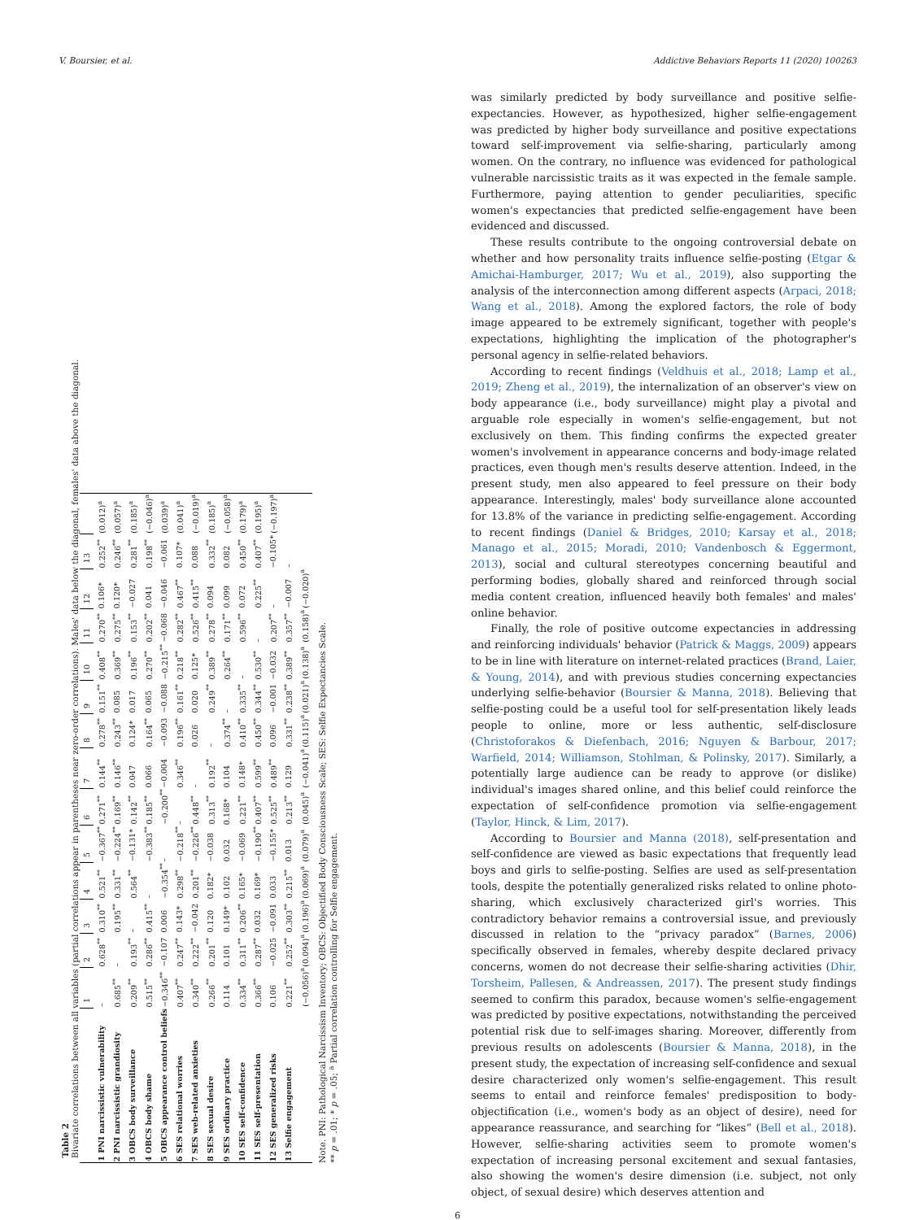V. Boursier, et al. Addictive Behaviors Reports 11 (2020) 100263
Table 2
Bivariate correlations between all variables (partial correlations appear in parentheses near zero-order correlations). Males' data below the diagonal, females' data above the diagonal.
| | 1 | 2 | 3 | 4 | 5 | 6 | 7 | 8 | 9 | 10 | 11 | 12 | 13 | |
| --- | --- | --- | --- | --- | --- | --- | --- | --- | --- | --- | --- | --- | --- | --- |
| 1 PNI narcissistic vulnerability | – | 0.628<sup>**</sup> | 0.310<sup>**</sup> | 0.521<sup>**</sup> | −0.367<sup>**</sup> | 0.271<sup>**</sup> | 0.144<sup>**</sup> | 0.278<sup>**</sup> | 0.151<sup>**</sup> | 0.408<sup>**</sup> | 0.270<sup>**</sup> | 0.106* | 0.252<sup>**</sup> | (0.012)<sup>a</sup> |
| 2 PNI narcissistic grandiosity | 0.685<sup>**</sup> | – | 0.195<sup>**</sup> | 0.331<sup>**</sup> | −0.224<sup>**</sup> | 0.169<sup>**</sup> | 0.146<sup>**</sup> | 0.243<sup>**</sup> | 0.085 | 0.369<sup>**</sup> | 0.275<sup>**</sup> | 0.120* | 0.246<sup>**</sup> | (0.057)<sup>a</sup> |
| 3 OBCS body surveillance | 0.209<sup>**</sup> | 0.193<sup>**</sup> | – | 0.564<sup>**</sup> | −0.131* | 0.142<sup>**</sup> | 0.047 | 0.124* | 0.017 | 0.196<sup>**</sup> | 0.153<sup>**</sup> | −0.027 | 0.281<sup>**</sup> | (0.185)<sup>a</sup> |
| 4 OBCS body shame | 0.515<sup>**</sup> | 0.286<sup>**</sup> | 0.415<sup>**</sup> | – | −0.383<sup>**</sup> | 0.185<sup>**</sup> | 0.066 | 0.164<sup>**</sup> | 0.065 | 0.270<sup>**</sup> | 0.202<sup>**</sup> | 0.041 | 0.198<sup>**</sup> | (−0.046)<sup>a</sup> |
| 5 OBCS appearance control beliefs | −0.346<sup>**</sup> | −0.107 | 0.006 | −0.354<sup>**</sup> | – | −0.200<sup>**</sup> | −0.004 | −0.093 | −0.088 | −0.215<sup>**</sup> | −0.068 | −0.046 | −0.061 | (0.039)<sup>a</sup> |
| 6 SES relational worries | 0.407<sup>**</sup> | 0.247<sup>**</sup> | 0.143* | 0.298<sup>**</sup> | −0.218<sup>**</sup> | – | 0.346<sup>**</sup> | 0.196<sup>**</sup> | 0.161<sup>**</sup> | 0.218<sup>**</sup> | 0.282<sup>**</sup> | 0.467<sup>**</sup> | 0.107* | (0.041)<sup>a</sup> |
| 7 SES web-related anxieties | 0.340<sup>**</sup> | 0.222<sup>**</sup> | −0.042 | 0.201<sup>**</sup> | −0.226<sup>**</sup> | 0.448<sup>**</sup> | – | 0.026 | 0.020 | 0.125* | 0.526<sup>**</sup> | 0.415<sup>**</sup> | 0.088 | (−0.019)<sup>a</sup> |
| 8 SES sexual desire | 0.266<sup>**</sup> | 0.201<sup>**</sup> | 0.120 | 0.182* | −0.038 | 0.313<sup>**</sup> | 0.192<sup>**</sup> | – | 0.249<sup>**</sup> | 0.389<sup>**</sup> | 0.278<sup>**</sup> | 0.094 | 0.332<sup>**</sup> | (0.185)<sup>a</sup> |
| 9 SES ordinary practice | 0.114 | 0.101 | 0.149* | 0.102 | 0.032 | 0.168* | 0.104 | 0.374<sup>**</sup> | – | 0.264<sup>**</sup> | 0.171<sup>**</sup> | 0.099 | 0.082 | (−0.058)<sup>a</sup> |
| 10 SES self-confidence | 0.334<sup>**</sup> | 0.311<sup>**</sup> | 0.206<sup>**</sup> | 0.165* | −0.069 | 0.221<sup>**</sup> | 0.148* | 0.410<sup>**</sup> | 0.335<sup>**</sup> | – | 0.596<sup>**</sup> | 0.072 | 0.450<sup>**</sup> | (0.179)<sup>a</sup> |
| 11 SES self-presentation | 0.366<sup>**</sup> | 0.287<sup>**</sup> | 0.032 | 0.169* | −0.190<sup>**</sup> | 0.407<sup>**</sup> | 0.599<sup>**</sup> | 0.450<sup>**</sup> | 0.344<sup>**</sup> | 0.530<sup>**</sup> | – | 0.225<sup>**</sup> | 0.407<sup>**</sup> | (0.195)<sup>a</sup> |
| 12 SES generalized risks | 0.106 | −0.025 | −0.091 | 0.033 | −0.155* | 0.525<sup>**</sup> | 0.489<sup>**</sup> | 0.096 | −0.001 | −0.032 | 0.207<sup>**</sup> | – | −0.105* | (−0.197)<sup>a</sup> |
| 13 Selfie engagement | 0.221<sup>**</sup> | 0.252<sup>**</sup> | 0.303<sup>**</sup> | 0.215<sup>**</sup> | 0.013 | 0.213<sup>**</sup> | 0.129 | 0.331<sup>**</sup> | 0.238<sup>**</sup> | 0.389<sup>**</sup> | 0.357<sup>**</sup> | −0.007 | – | |
| | (−0.056)<sup>a</sup> | (0.094)<sup>a</sup> | (0.196)<sup>a</sup> | (0.069)<sup>a</sup> | (0.079)<sup>a</sup> | (0.045)<sup>a</sup> | (−0.041)<sup>a</sup> | (0.115)<sup>a</sup> | (0.021)<sup>a</sup> | (0.138)<sup>a</sup> | (0.158)<sup>a</sup> | (−0.020)<sup>a</sup> | | |
Note. PNI: Pathological Narcissism Inventory; OBCS: Objectified Body Consciousness Scale; SES: Selfie Expectancies Scale.
** p = .01; * p = .05; <sup>a</sup> Partial correlation controlling for Selfie engagement.
was similarly predicted by body surveillance and positive selfie-expectancies. However, as hypothesized, higher selfie-engagement was predicted by higher body surveillance and positive expectations toward self-improvement via selfie-sharing, particularly among women. On the contrary, no influence was evidenced for pathological vulnerable narcissistic traits as it was expected in the female sample. Furthermore, paying attention to gender peculiarities, specific women's expectancies that predicted selfie-engagement have been evidenced and discussed.
These results contribute to the ongoing controversial debate on whether and how personality traits influence selfie-posting (Etgar & Amichai-Hamburger, 2017; Wu et al., 2019), also supporting the analysis of the interconnection among different aspects (Arpaci, 2018; Wang et al., 2018). Among the explored factors, the role of body image appeared to be extremely significant, together with people's expectations, highlighting the implication of the photographer's personal agency in selfie-related behaviors.
According to recent findings (Veldhuis et al., 2018; Lamp et al., 2019; Zheng et al., 2019), the internalization of an observer's view on body appearance (i.e., body surveillance) might play a pivotal and arguable role especially in women's selfie-engagement, but not exclusively on them. This finding confirms the expected greater women's involvement in appearance concerns and body-image related practices, even though men's results deserve attention. Indeed, in the present study, men also appeared to feel pressure on their body appearance. Interestingly, males' body surveillance alone accounted for 13.8% of the variance in predicting selfie-engagement. According to recent findings (Daniel & Bridges, 2010; Karsay et al., 2018; Manago et al., 2015; Moradi, 2010; Vandenbosch & Eggermont, 2013), social and cultural stereotypes concerning beautiful and performing bodies, globally shared and reinforced through social media content creation, influenced heavily both females' and males' online behavior.
Finally, the role of positive outcome expectancies in addressing and reinforcing individuals' behavior (Patrick & Maggs, 2009) appears to be in line with literature on internet-related practices (Brand, Laier, & Young, 2014), and with previous studies concerning expectancies underlying selfie-behavior (Boursier & Manna, 2018). Believing that selfie-posting could be a useful tool for self-presentation likely leads people to online, more or less authentic, self-disclosure (Christoforakos & Diefenbach, 2016; Nguyen & Barbour, 2017; Warfield, 2014; Williamson, Stohlman, & Polinsky, 2017). Similarly, a potentially large audience can be ready to approve (or dislike) individual's images shared online, and this belief could reinforce the expectation of self-confidence promotion via selfie-engagement (Taylor, Hinck, & Lim, 2017).
According to Boursier and Manna (2018), self-presentation and self-confidence are viewed as basic expectations that frequently lead boys and girls to selfie-posting. Selfies are used as self-presentation tools, despite the potentially generalized risks related to online photo-sharing, which exclusively characterized girl's worries. This contradictory behavior remains a controversial issue, and previously discussed in relation to the “privacy paradox” (Barnes, 2006) specifically observed in females, whereby despite declared privacy concerns, women do not decrease their selfie-sharing activities (Dhir, Torsheim, Pallesen, & Andreassen, 2017). The present study findings seemed to confirm this paradox, because women's selfie-engagement was predicted by positive expectations, notwithstanding the perceived potential risk due to self-images sharing. Moreover, differently from previous results on adolescents (Boursier & Manna, 2018), in the present study, the expectation of increasing self-confidence and sexual desire characterized only women's selfie-engagement. This result seems to entail and reinforce females' predisposition to body-objectification (i.e., women's body as an object of desire), need for appearance reassurance, and searching for “likes” (Bell et al., 2018). However, selfie-sharing activities seem to promote women's expectation of increasing personal excitement and sexual fantasies, also showing the women's desire dimension (i.e. subject, not only object, of sexual desire) which deserves attention and
6